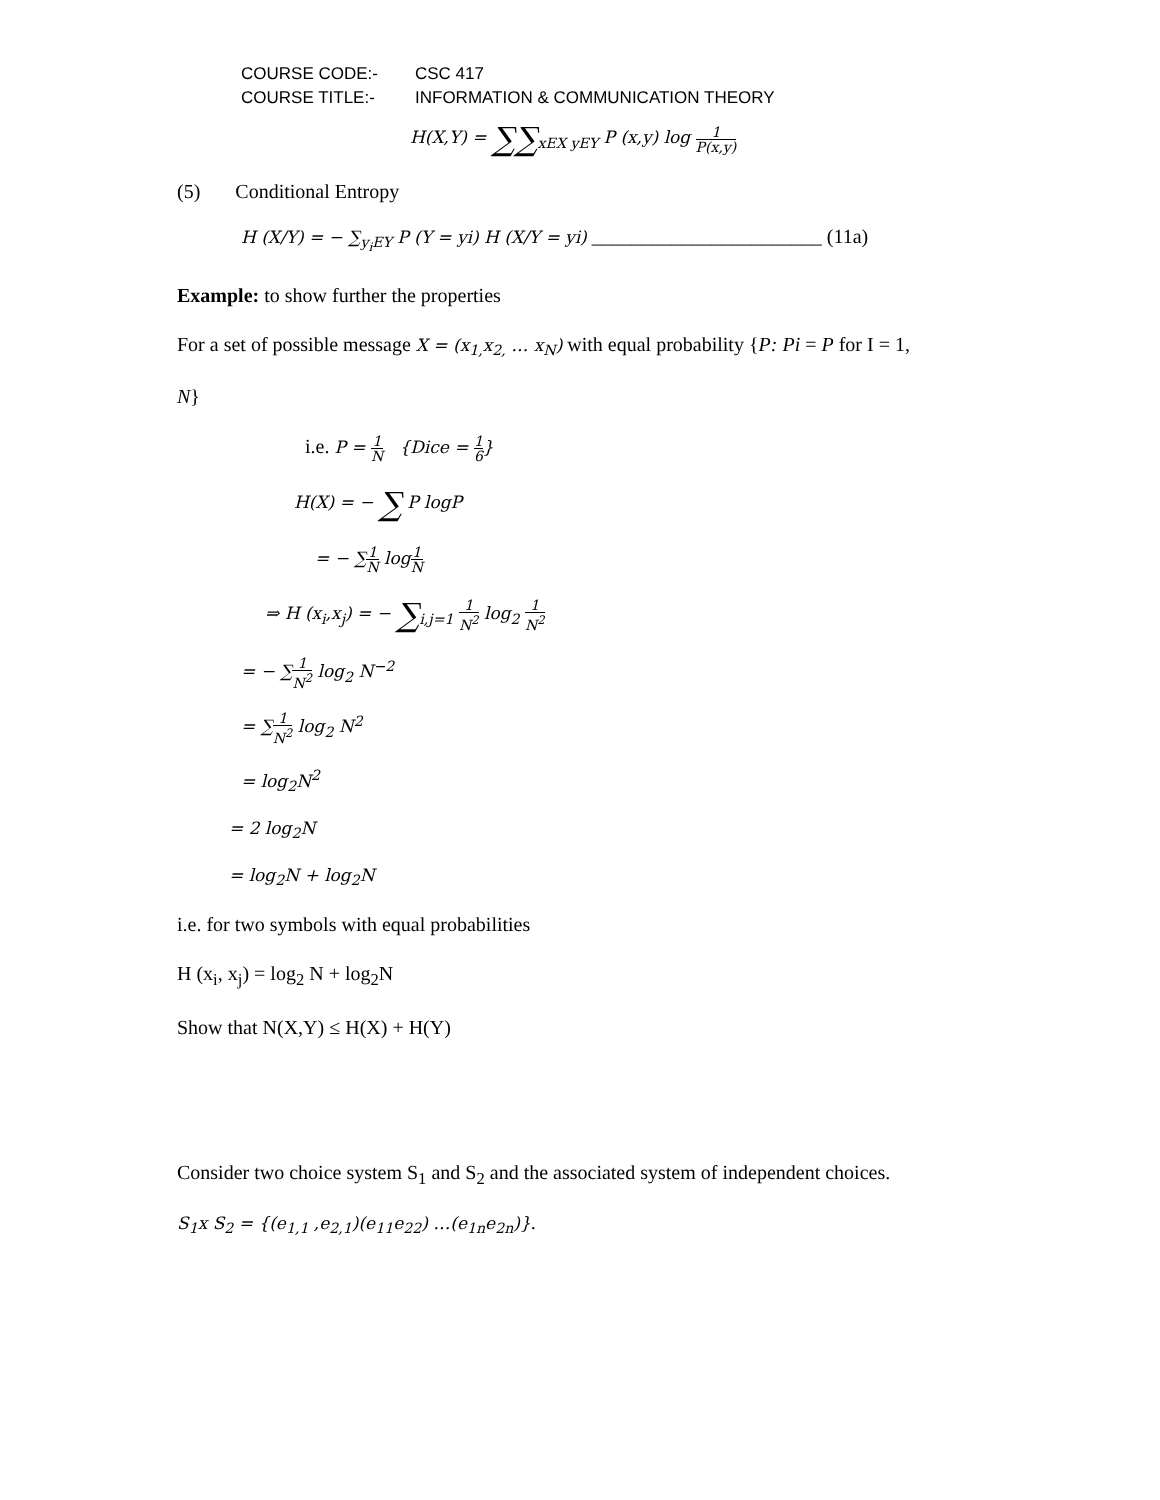COURSE CODE:- CSC 417
COURSE TITLE:- INFORMATION & COMMUNICATION THEORY
H(X,Y) = ∑∑<sub>xEX yEY</sub> P (x,y) log 1 P(x,y)
(5) Conditional Entropy
H (X/Y) = − ∑<sub>y<sub>i</sub>EY</sub> P (Y = yi) H (X/Y = yi) _______________________ (11a)
Example: to show further the properties
For a set of possible message X = (x<sub>1,</sub>x<sub>2,</sub> … x<sub>N</sub>) with equal probability {P: Pi = P for I = 1,
N}
i.e. P = 1 N {Dice = 1 6}
H(X) = − ∑ P logP
= − ∑1 N log1 N
⇒ H (x<sub>i</sub>,x<sub>j</sub>) = − ∑<sub>i,j=1</sub> 1 N<sup>2</sup> log<sub>2</sub> 1 N<sup>2</sup>
= − ∑1 N<sup>2</sup> log<sub>2</sub> N<sup>−2</sup>
= ∑1 N<sup>2</sup> log<sub>2</sub> N<sup>2</sup>
= log<sub>2</sub>N<sup>2</sup>
= 2 log<sub>2</sub>N
= log<sub>2</sub>N + log<sub>2</sub>N
i.e. for two symbols with equal probabilities
H (x<sub>i</sub>, x<sub>j</sub>) = log<sub>2</sub> N + log<sub>2</sub>N
Show that N(X,Y) ≤ H(X) + H(Y)
Consider two choice system S<sub>1</sub> and S<sub>2</sub> and the associated system of independent choices.
S<sub>1</sub>x S<sub>2</sub> = {(e<sub>1,1</sub> ,e<sub>2,1</sub>)(e<sub>11</sub>e<sub>22</sub>) …(e<sub>1n</sub>e<sub>2n</sub>)}.